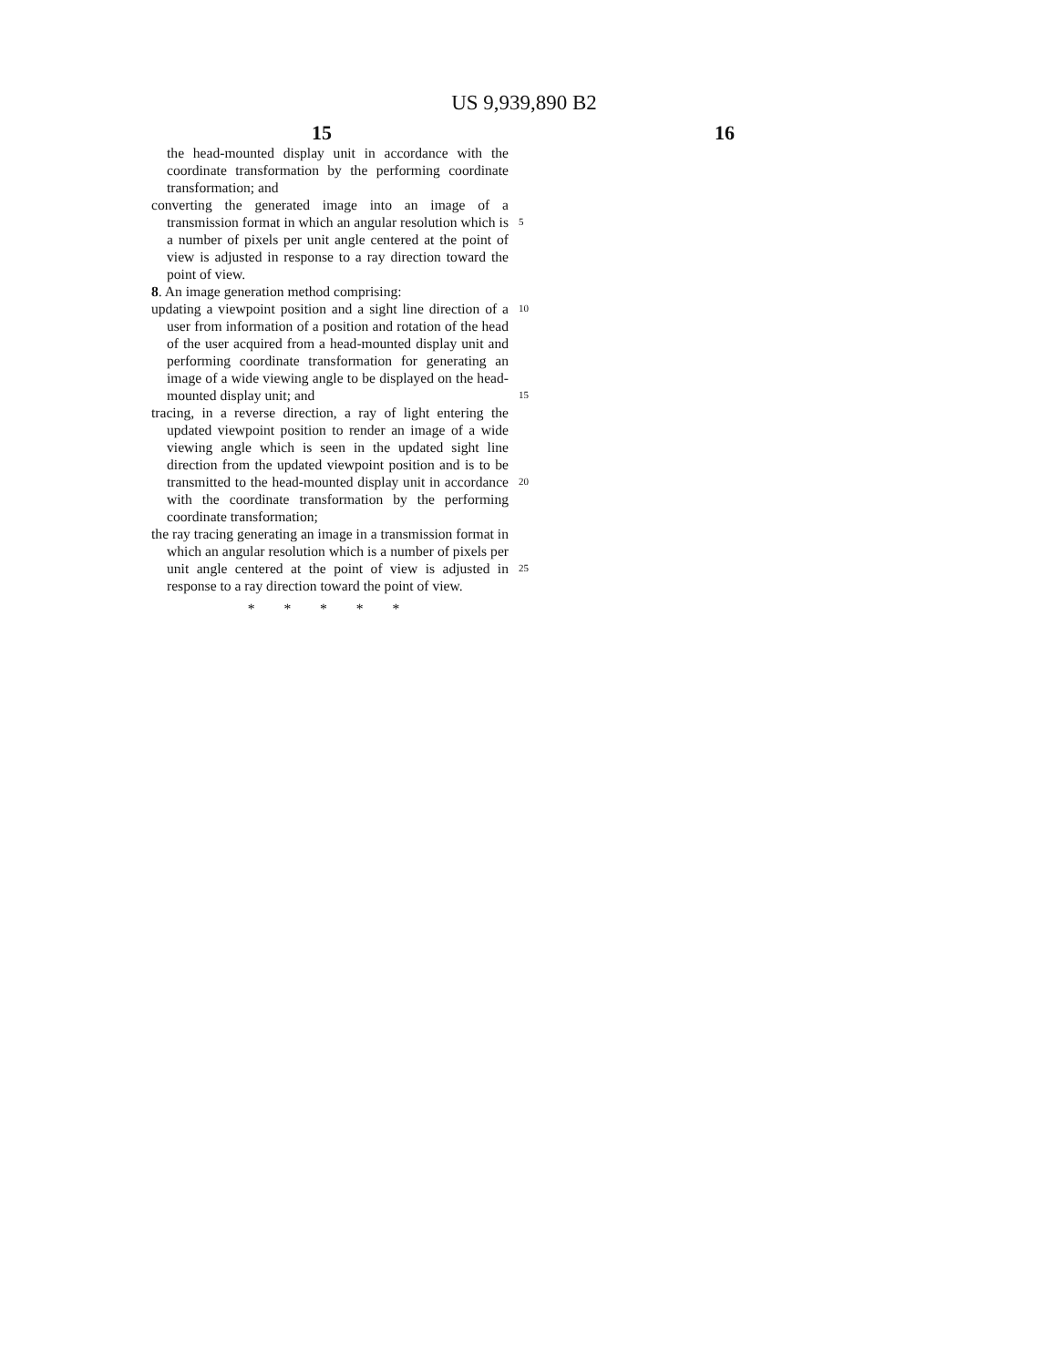US 9,939,890 B2
15 16
the head-mounted display unit in accordance with the coordinate transformation by the performing coordinate transformation; and
converting the generated image into an image of a transmission format in which an angular resolution which is
5
a number of pixels per unit angle centered at the point of view is adjusted in response to a ray direction toward the point of view.
8. An image generation method comprising:
updating a viewpoint position and a sight line direction of 10 a user from information of a position and rotation of the head of the user acquired from a head-mounted display unit and performing coordinate transformation for generating an image of a wide viewing angle to be displayed on the head-mounted display unit; and
15
tracing, in a reverse direction, a ray of light entering the updated viewpoint position to render an image of a wide viewing angle which is seen in the updated sight line direction from the updated viewpoint position and is to be transmitted to the head-mounted display unit in
20
accordance with the coordinate transformation by the performing coordinate transformation;
the ray tracing generating an image in a transmission format in which an angular resolution which is a number of pixels per unit angle centered at the point of
25
view is adjusted in response to a ray direction toward the point of view.
* * * * *